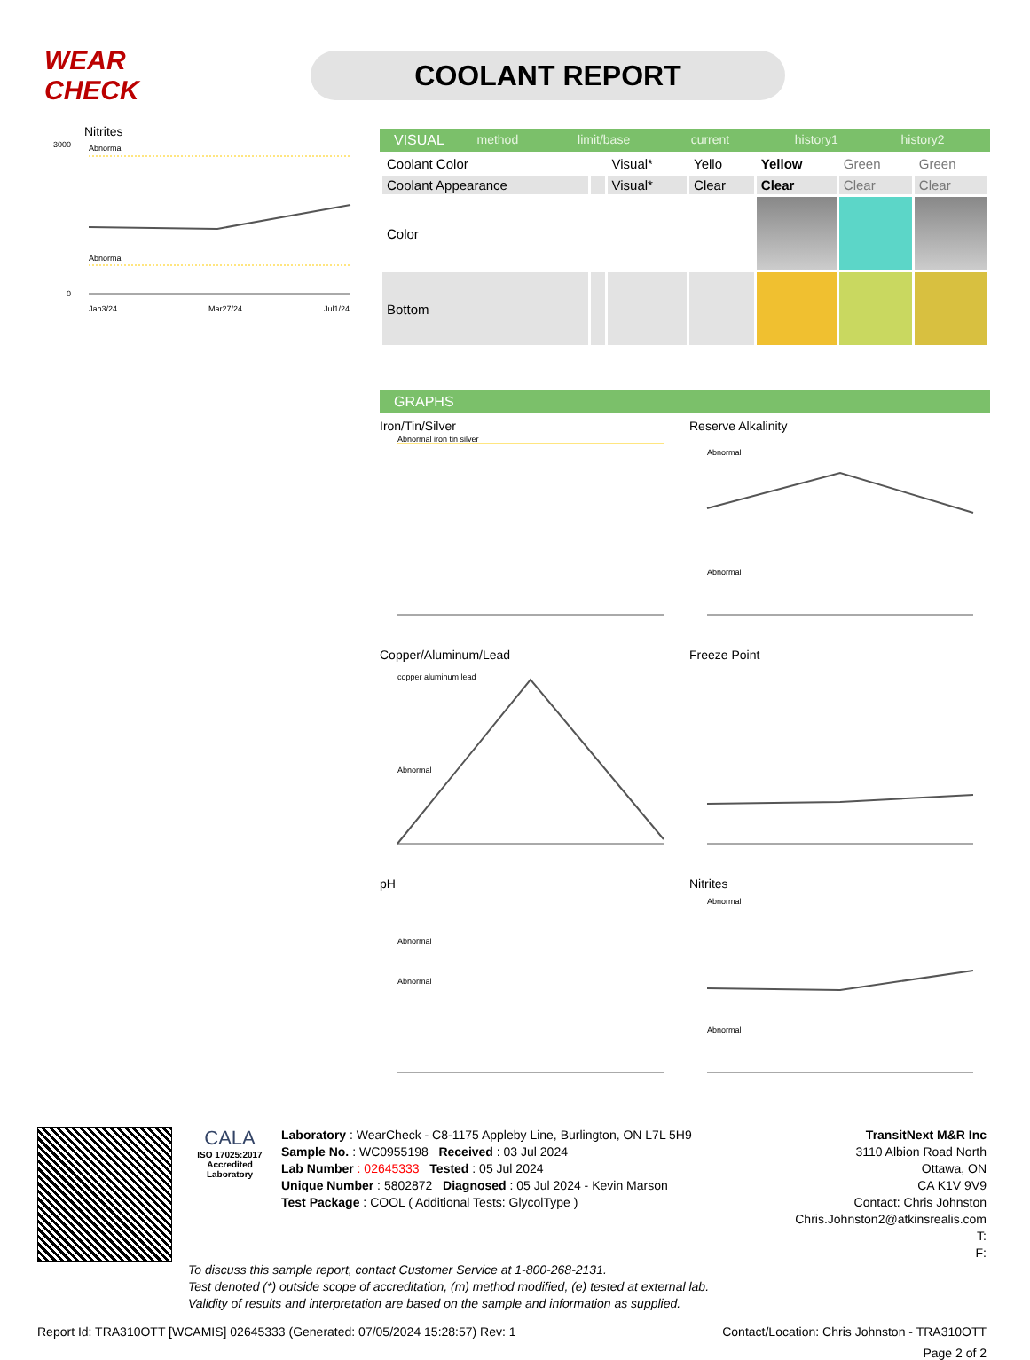WEAR CHECK
COOLANT REPORT
Nitrites
Abnormal
Abnormal
3000
0
Jan3/24
Mar27/24
Jul1/24
VISUAL method limit/base current history1 history2
| Coolant Color | | Visual* | Yello | Yellow | Green | Green |
| Coolant Appearance | | Visual* | Clear | Clear | Clear | Clear |
| Color | | | | | | |
| Bottom | | | | | | |
GRAPHS
Iron/Tin/Silver
Abnormal iron tin silver
Reserve Alkalinity
Abnormal
Abnormal
Copper/Aluminum/Lead
copper aluminum lead
Abnormal
Freeze Point
pH
Abnormal
Abnormal
Nitrites
Abnormal
Abnormal
CALA
ISO 17025:2017
Accredited
Laboratory
TransitNext M&R Inc
3110 Albion Road North
Ottawa, ON
CA K1V 9V9
Contact: Chris Johnston
Chris.Johnston2@atkinsrealis.com
T:
F:
Laboratory : WearCheck - C8-1175 Appleby Line, Burlington, ON L7L 5H9
Sample No. : WC0955198 Received : 03 Jul 2024
Lab Number : 02645333 Tested : 05 Jul 2024
Unique Number : 5802872 Diagnosed : 05 Jul 2024 - Kevin Marson
Test Package : COOL ( Additional Tests: GlycolType )
To discuss this sample report, contact Customer Service at 1-800-268-2131.
Test denoted (*) outside scope of accreditation, (m) method modified, (e) tested at external lab.
Validity of results and interpretation are based on the sample and information as supplied.
Report Id: TRA310OTT [WCAMIS] 02645333 (Generated: 07/05/2024 15:28:57) Rev: 1 Contact/Location: Chris Johnston - TRA310OTT
Page 2 of 2